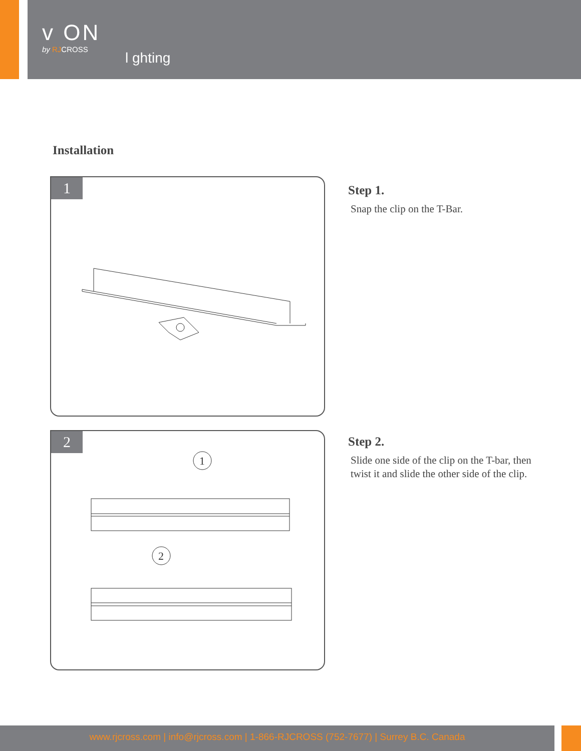v ON
by RJCROSS
l ghting
Installation
1
Step 1.
Snap the clip on the T-Bar.
2
1
2
Step 2.
Slide one side of the clip on the T-bar, then
twist it and slide the other side of the clip.
www.rjcross.com | info@rjcross.com | 1-866-RJCROSS (752-7677) | Surrey B.C. Canada